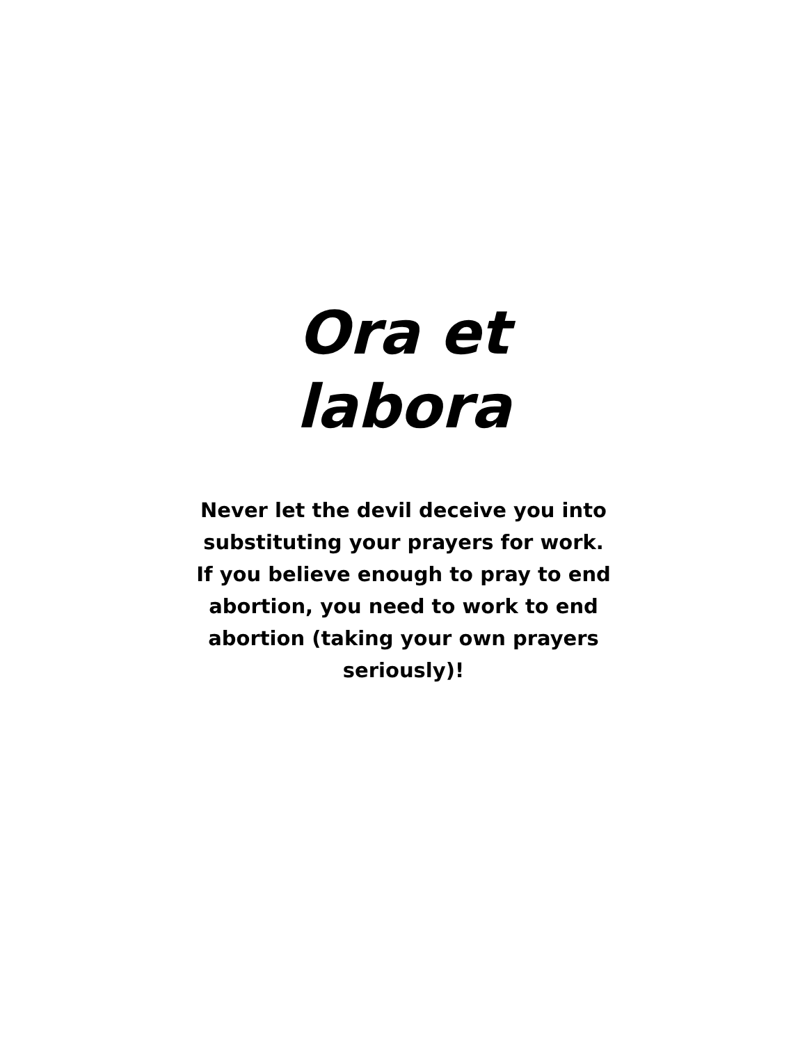Ora et
labora
Never let the devil deceive you into substituting your prayers for work. If you believe enough to pray to end abortion, you need to work to end abortion (taking your own prayers seriously)!